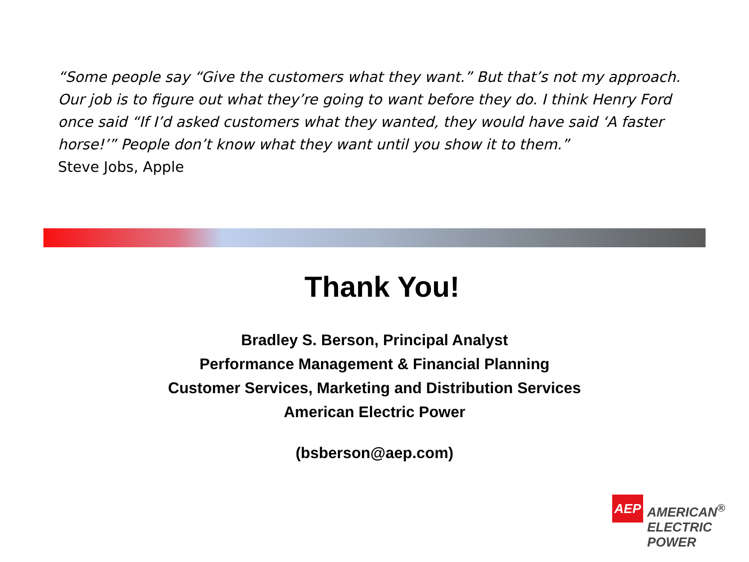“Some people say “Give the customers what they want.” But that’s not my approach. Our job is to figure out what they’re going to want before they do. I think Henry Ford once said “If I’d asked customers what they wanted, they would have said ‘A faster horse!’” People don’t know what they want until you show it to them.”
Steve Jobs, Apple
Thank You!
Bradley S. Berson, Principal Analyst
Performance Management & Financial Planning
Customer Services, Marketing and Distribution Services
American Electric Power
(bsberson@aep.com)
AEP
AMERICAN<sup>®</sup>
ELECTRIC
POWER